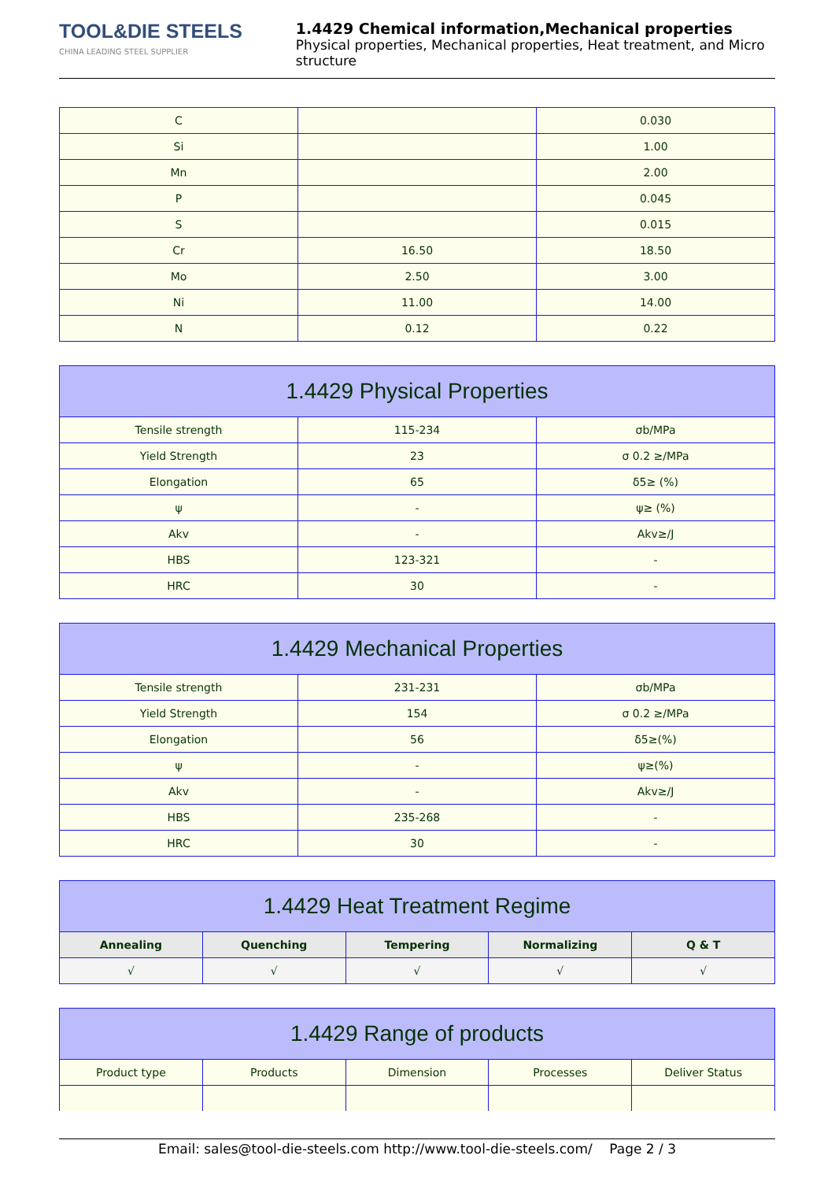TOOL&DIE STEELS
CHINA LEADING STEEL SUPPLIER
1.4429 Chemical information,Mechanical properties
Physical properties, Mechanical properties, Heat treatment, and Micro structure
| C | | 0.030 |
| Si | | 1.00 |
| Mn | | 2.00 |
| P | | 0.045 |
| S | | 0.015 |
| Cr | 16.50 | 18.50 |
| Mo | 2.50 | 3.00 |
| Ni | 11.00 | 14.00 |
| N | 0.12 | 0.22 |
| 1.4429 Physical Properties | | |
| --- | --- | --- |
| Tensile strength | 115-234 | σb/MPa |
| Yield Strength | 23 | σ 0.2 ≥/MPa |
| Elongation | 65 | δ5≥ (%) |
| ψ | - | ψ≥ (%) |
| Akv | - | Akv≥/J |
| HBS | 123-321 | - |
| HRC | 30 | - |
| 1.4429 Mechanical Properties | | |
| --- | --- | --- |
| Tensile strength | 231-231 | σb/MPa |
| Yield Strength | 154 | σ 0.2 ≥/MPa |
| Elongation | 56 | δ5≥(%) |
| ψ | - | ψ≥(%) |
| Akv | - | Akv≥/J |
| HBS | 235-268 | - |
| HRC | 30 | - |
| 1.4429 Heat Treatment Regime | | | | |
| --- | --- | --- | --- | --- |
| Annealing | Quenching | Tempering | Normalizing | Q & T |
| √ | √ | √ | √ | √ |
| 1.4429 Range of products | | | | |
| --- | --- | --- | --- | --- |
| Product type | Products | Dimension | Processes | Deliver Status |
Email: sales@tool-die-steels.com http://www.tool-die-steels.com/ Page 2 / 3